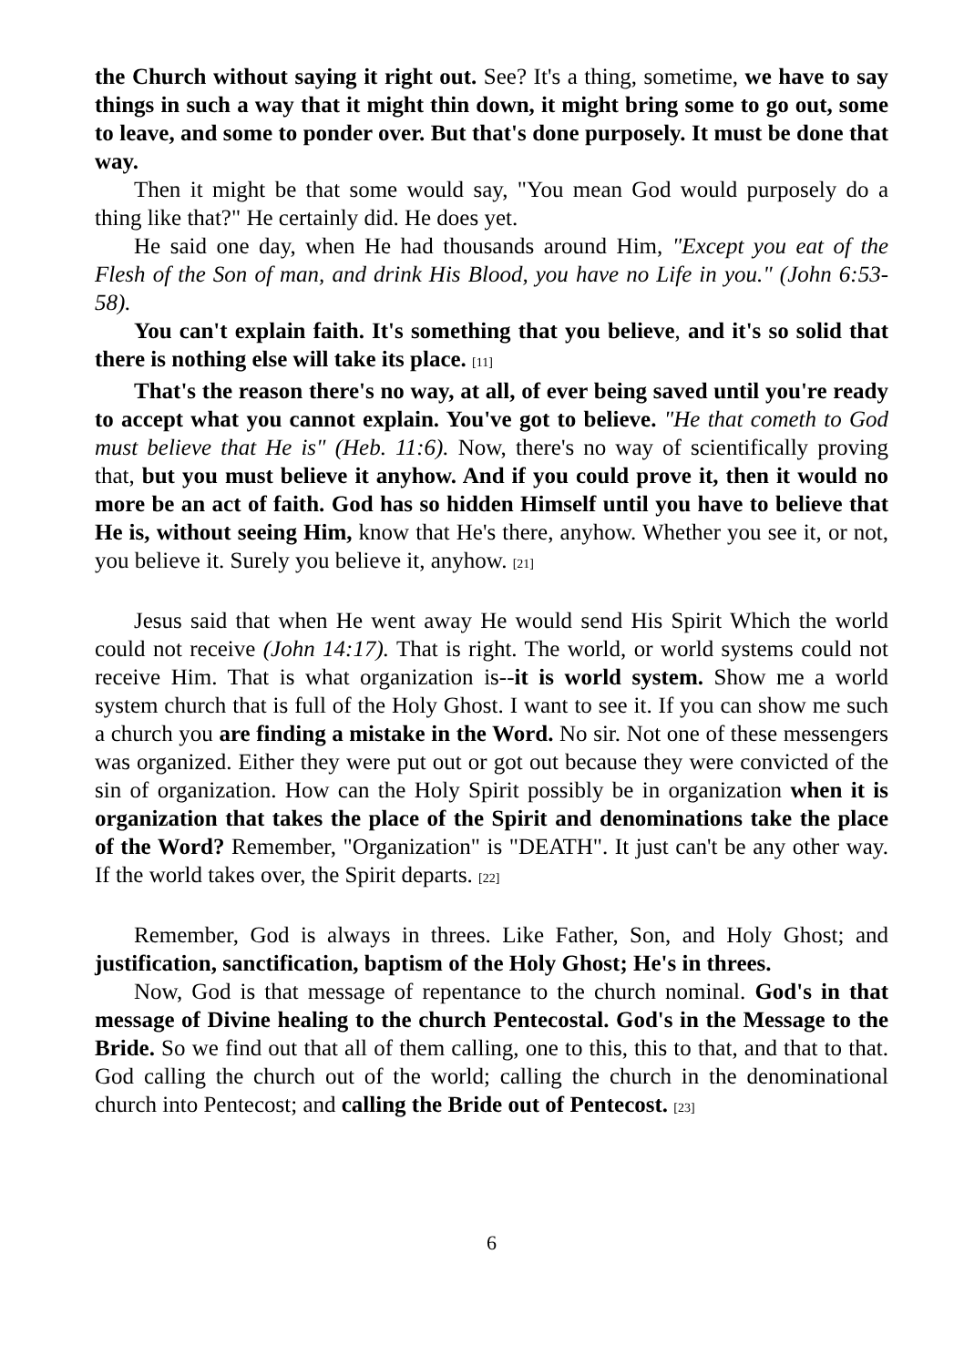the Church without saying it right out. See? It's a thing, sometime, we have to say things in such a way that it might thin down, it might bring some to go out, some to leave, and some to ponder over. But that's done purposely. It must be done that way.
Then it might be that some would say, "You mean God would purposely do a thing like that?" He certainly did. He does yet.
He said one day, when He had thousands around Him, "Except you eat of the Flesh of the Son of man, and drink His Blood, you have no Life in you." (John 6:53-58).
You can't explain faith. It's something that you believe, and it's so solid that there is nothing else will take its place. [11]
That's the reason there's no way, at all, of ever being saved until you're ready to accept what you cannot explain. You've got to believe. "He that cometh to God must believe that He is" (Heb. 11:6). Now, there's no way of scientifically proving that, but you must believe it anyhow. And if you could prove it, then it would no more be an act of faith. God has so hidden Himself until you have to believe that He is, without seeing Him, know that He's there, anyhow. Whether you see it, or not, you believe it. Surely you believe it, anyhow. [21]
Jesus said that when He went away He would send His Spirit Which the world could not receive (John 14:17). That is right. The world, or world systems could not receive Him. That is what organization is--it is world system. Show me a world system church that is full of the Holy Ghost. I want to see it. If you can show me such a church you are finding a mistake in the Word. No sir. Not one of these messengers was organized. Either they were put out or got out because they were convicted of the sin of organization. How can the Holy Spirit possibly be in organization when it is organization that takes the place of the Spirit and denominations take the place of the Word? Remember, "Organization" is "DEATH". It just can't be any other way. If the world takes over, the Spirit departs. [22]
Remember, God is always in threes. Like Father, Son, and Holy Ghost; and justification, sanctification, baptism of the Holy Ghost; He's in threes.
Now, God is that message of repentance to the church nominal. God's in that message of Divine healing to the church Pentecostal. God's in the Message to the Bride. So we find out that all of them calling, one to this, this to that, and that to that. God calling the church out of the world; calling the church in the denominational church into Pentecost; and calling the Bride out of Pentecost. [23]
6